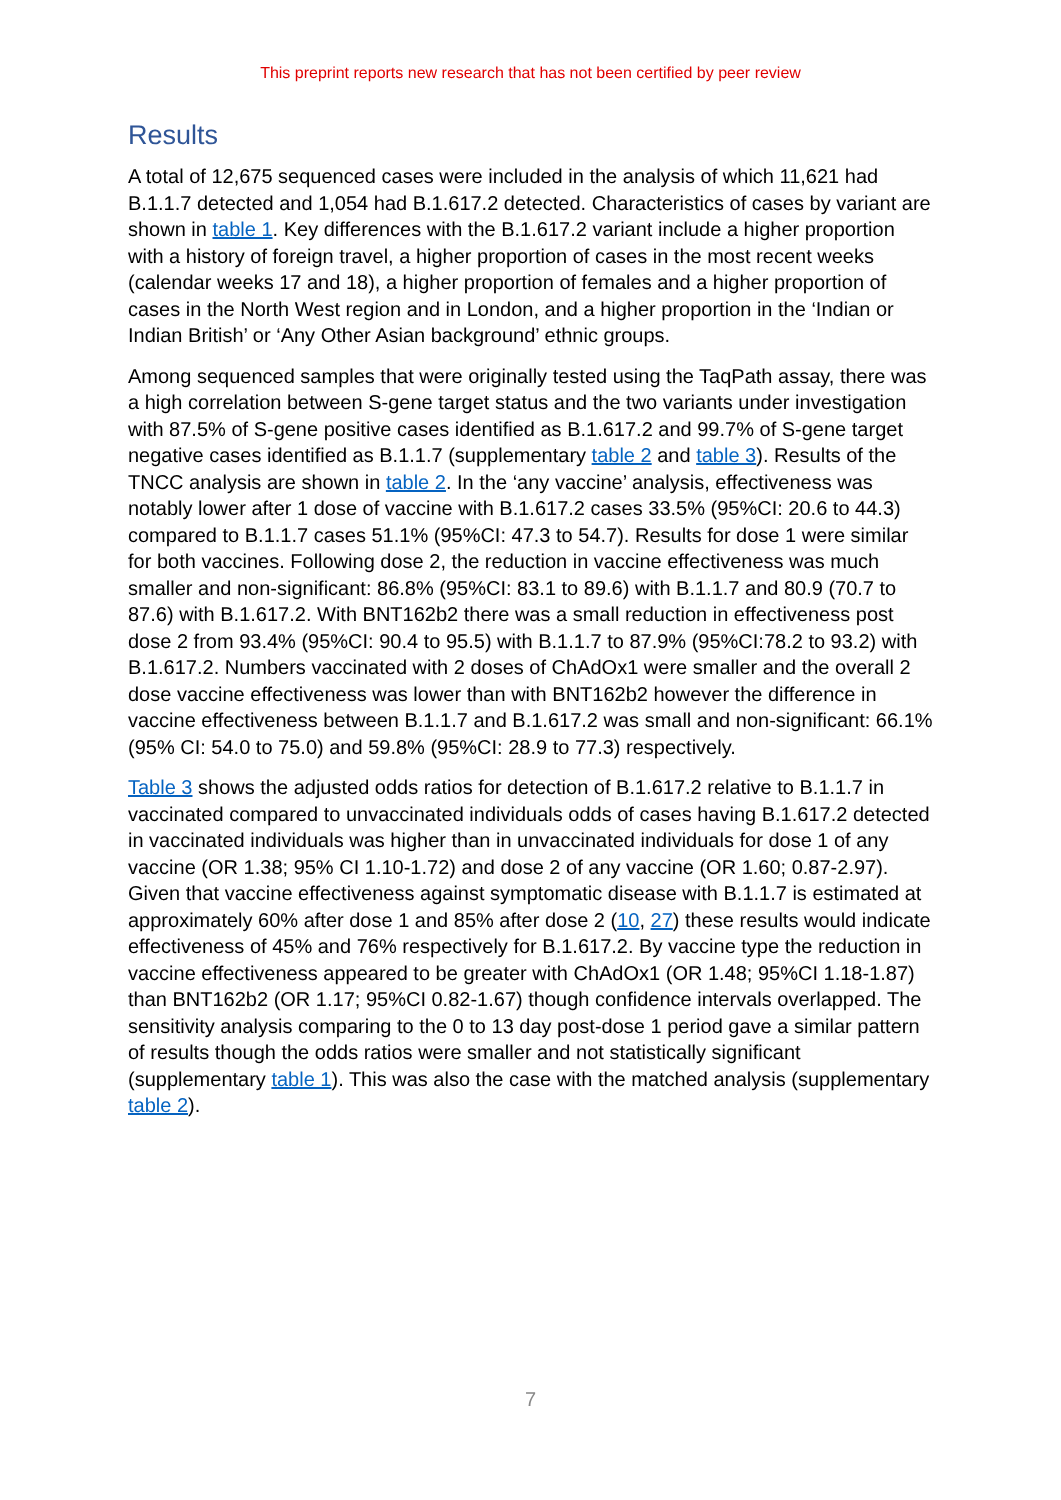This preprint reports new research that has not been certified by peer review
Results
A total of 12,675 sequenced cases were included in the analysis of which 11,621 had B.1.1.7 detected and 1,054 had B.1.617.2 detected. Characteristics of cases by variant are shown in table 1. Key differences with the B.1.617.2 variant include a higher proportion with a history of foreign travel, a higher proportion of cases in the most recent weeks (calendar weeks 17 and 18), a higher proportion of females and a higher proportion of cases in the North West region and in London, and a higher proportion in the ‘Indian or Indian British’ or ‘Any Other Asian background’ ethnic groups.
Among sequenced samples that were originally tested using the TaqPath assay, there was a high correlation between S-gene target status and the two variants under investigation with 87.5% of S-gene positive cases identified as B.1.617.2 and 99.7% of S-gene target negative cases identified as B.1.1.7 (supplementary table 2 and table 3). Results of the TNCC analysis are shown in table 2. In the ‘any vaccine’ analysis, effectiveness was notably lower after 1 dose of vaccine with B.1.617.2 cases 33.5% (95%CI: 20.6 to 44.3) compared to B.1.1.7 cases 51.1% (95%CI: 47.3 to 54.7). Results for dose 1 were similar for both vaccines. Following dose 2, the reduction in vaccine effectiveness was much smaller and non-significant: 86.8% (95%CI: 83.1 to 89.6) with B.1.1.7 and 80.9 (70.7 to 87.6) with B.1.617.2. With BNT162b2 there was a small reduction in effectiveness post dose 2 from 93.4% (95%CI: 90.4 to 95.5) with B.1.1.7 to 87.9% (95%CI:78.2 to 93.2) with B.1.617.2. Numbers vaccinated with 2 doses of ChAdOx1 were smaller and the overall 2 dose vaccine effectiveness was lower than with BNT162b2 however the difference in vaccine effectiveness between B.1.1.7 and B.1.617.2 was small and non-significant: 66.1% (95% CI: 54.0 to 75.0) and 59.8% (95%CI: 28.9 to 77.3) respectively.
Table 3 shows the adjusted odds ratios for detection of B.1.617.2 relative to B.1.1.7 in vaccinated compared to unvaccinated individuals odds of cases having B.1.617.2 detected in vaccinated individuals was higher than in unvaccinated individuals for dose 1 of any vaccine (OR 1.38; 95% CI 1.10-1.72) and dose 2 of any vaccine (OR 1.60; 0.87-2.97). Given that vaccine effectiveness against symptomatic disease with B.1.1.7 is estimated at approximately 60% after dose 1 and 85% after dose 2 (10, 27) these results would indicate effectiveness of 45% and 76% respectively for B.1.617.2. By vaccine type the reduction in vaccine effectiveness appeared to be greater with ChAdOx1 (OR 1.48; 95%CI 1.18-1.87) than BNT162b2 (OR 1.17; 95%CI 0.82-1.67) though confidence intervals overlapped. The sensitivity analysis comparing to the 0 to 13 day post-dose 1 period gave a similar pattern of results though the odds ratios were smaller and not statistically significant (supplementary table 1). This was also the case with the matched analysis (supplementary table 2).
7